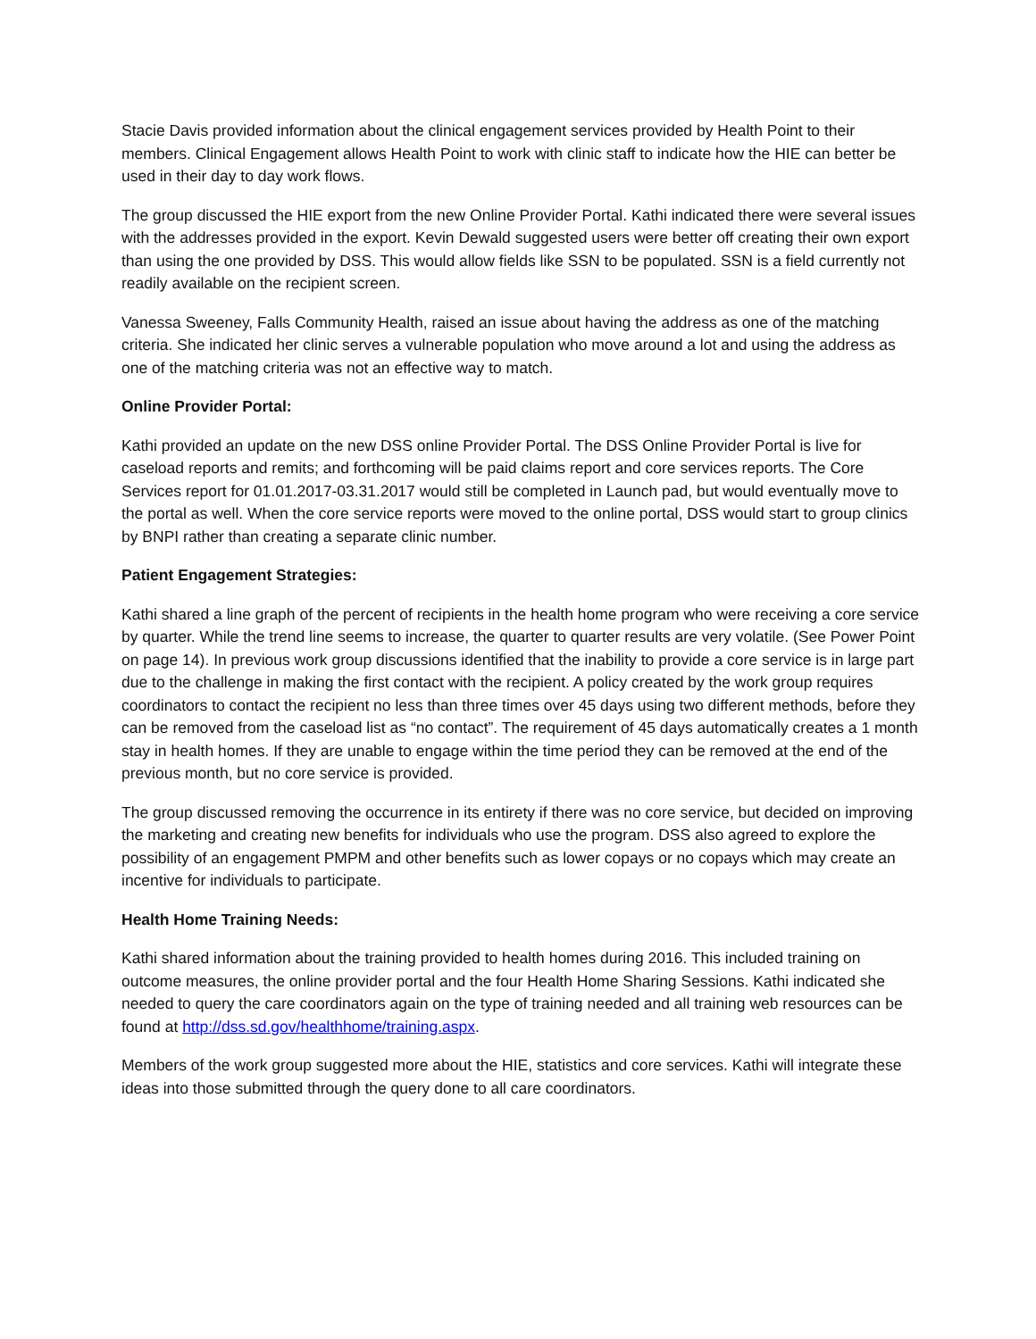Stacie Davis provided information about the clinical engagement services provided by Health Point to their members. Clinical Engagement allows Health Point to work with clinic staff to indicate how the HIE can better be used in their day to day work flows.
The group discussed the HIE export from the new Online Provider Portal. Kathi indicated there were several issues with the addresses provided in the export. Kevin Dewald suggested users were better off creating their own export than using the one provided by DSS. This would allow fields like SSN to be populated. SSN is a field currently not readily available on the recipient screen.
Vanessa Sweeney, Falls Community Health, raised an issue about having the address as one of the matching criteria. She indicated her clinic serves a vulnerable population who move around a lot and using the address as one of the matching criteria was not an effective way to match.
Online Provider Portal:
Kathi provided an update on the new DSS online Provider Portal. The DSS Online Provider Portal is live for caseload reports and remits; and forthcoming will be paid claims report and core services reports. The Core Services report for 01.01.2017-03.31.2017 would still be completed in Launch pad, but would eventually move to the portal as well. When the core service reports were moved to the online portal, DSS would start to group clinics by BNPI rather than creating a separate clinic number.
Patient Engagement Strategies:
Kathi shared a line graph of the percent of recipients in the health home program who were receiving a core service by quarter. While the trend line seems to increase, the quarter to quarter results are very volatile. (See Power Point on page 14). In previous work group discussions identified that the inability to provide a core service is in large part due to the challenge in making the first contact with the recipient. A policy created by the work group requires coordinators to contact the recipient no less than three times over 45 days using two different methods, before they can be removed from the caseload list as “no contact”. The requirement of 45 days automatically creates a 1 month stay in health homes. If they are unable to engage within the time period they can be removed at the end of the previous month, but no core service is provided.
The group discussed removing the occurrence in its entirety if there was no core service, but decided on improving the marketing and creating new benefits for individuals who use the program. DSS also agreed to explore the possibility of an engagement PMPM and other benefits such as lower copays or no copays which may create an incentive for individuals to participate.
Health Home Training Needs:
Kathi shared information about the training provided to health homes during 2016. This included training on outcome measures, the online provider portal and the four Health Home Sharing Sessions. Kathi indicated she needed to query the care coordinators again on the type of training needed and all training web resources can be found at http://dss.sd.gov/healthhome/training.aspx.
Members of the work group suggested more about the HIE, statistics and core services. Kathi will integrate these ideas into those submitted through the query done to all care coordinators.